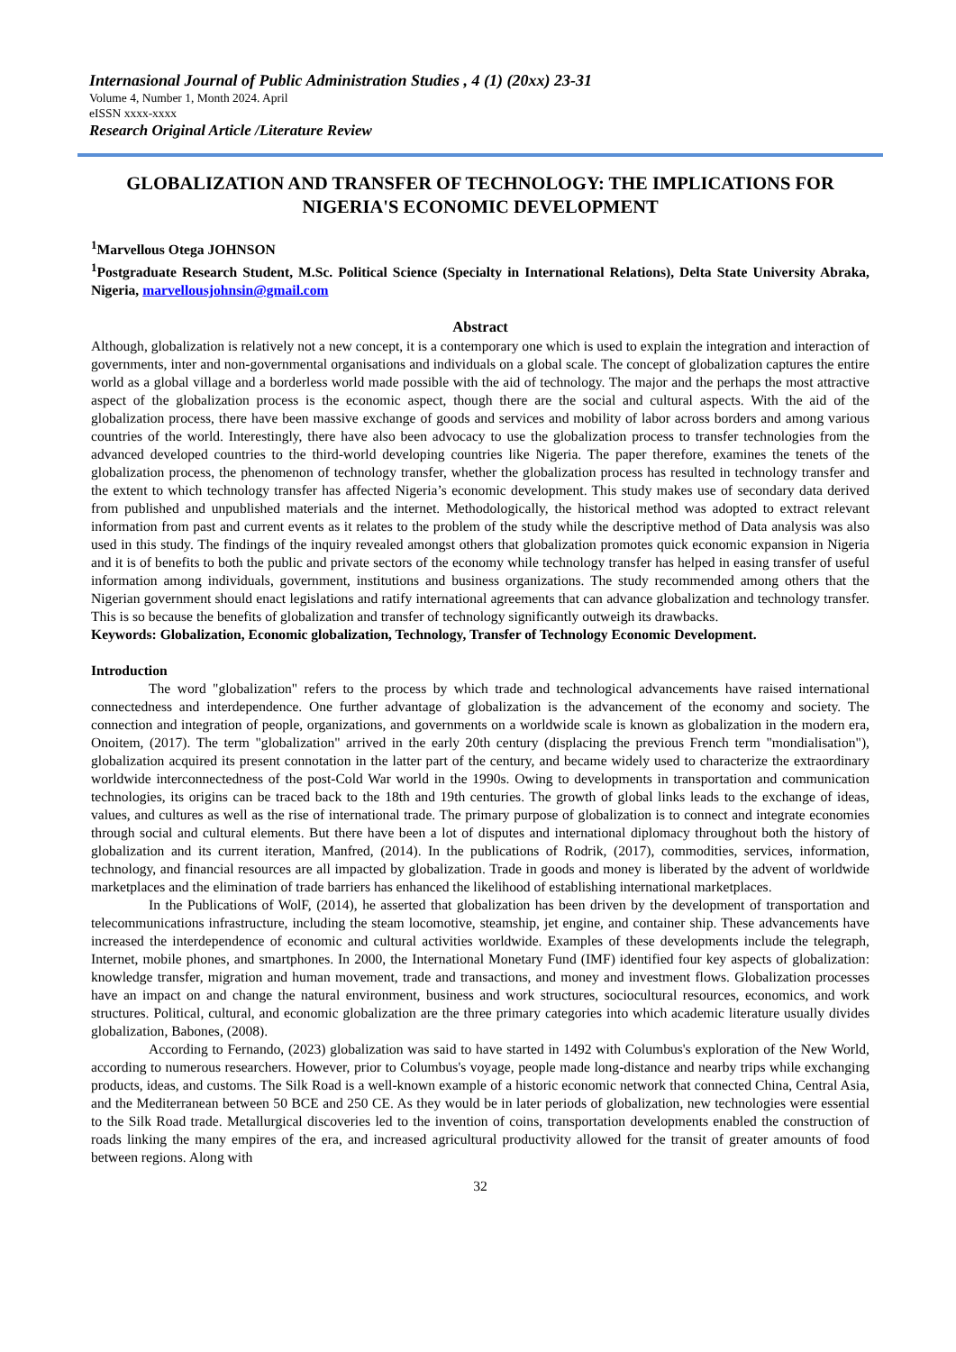Internasional Journal of Public Administration Studies , 4 (1) (20xx) 23-31
Volume 4, Number 1, Month 2024. April
eISSN xxxx-xxxx
Research Original Article /Literature Review
GLOBALIZATION AND TRANSFER OF TECHNOLOGY: THE IMPLICATIONS FOR NIGERIA'S ECONOMIC DEVELOPMENT
<sup>1</sup> Marvellous Otega JOHNSON
<sup>1</sup> Postgraduate Research Student, M.Sc. Political Science (Specialty in International Relations), Delta State University Abraka, Nigeria, marvellousjohnsin@gmail.com
Abstract
Although, globalization is relatively not a new concept, it is a contemporary one which is used to explain the integration and interaction of governments, inter and non-governmental organisations and individuals on a global scale. The concept of globalization captures the entire world as a global village and a borderless world made possible with the aid of technology. The major and the perhaps the most attractive aspect of the globalization process is the economic aspect, though there are the social and cultural aspects. With the aid of the globalization process, there have been massive exchange of goods and services and mobility of labor across borders and among various countries of the world. Interestingly, there have also been advocacy to use the globalization process to transfer technologies from the advanced developed countries to the third-world developing countries like Nigeria. The paper therefore, examines the tenets of the globalization process, the phenomenon of technology transfer, whether the globalization process has resulted in technology transfer and the extent to which technology transfer has affected Nigeria’s economic development. This study makes use of secondary data derived from published and unpublished materials and the internet. Methodologically, the historical method was adopted to extract relevant information from past and current events as it relates to the problem of the study while the descriptive method of Data analysis was also used in this study. The findings of the inquiry revealed amongst others that globalization promotes quick economic expansion in Nigeria and it is of benefits to both the public and private sectors of the economy while technology transfer has helped in easing transfer of useful information among individuals, government, institutions and business organizations. The study recommended among others that the Nigerian government should enact legislations and ratify international agreements that can advance globalization and technology transfer. This is so because the benefits of globalization and transfer of technology significantly outweigh its drawbacks.
Keywords: Globalization, Economic globalization, Technology, Transfer of Technology Economic Development.
Introduction
The word "globalization" refers to the process by which trade and technological advancements have raised international connectedness and interdependence. One further advantage of globalization is the advancement of the economy and society. The connection and integration of people, organizations, and governments on a worldwide scale is known as globalization in the modern era, Onoitem, (2017). The term "globalization" arrived in the early 20th century (displacing the previous French term "mondialisation"), globalization acquired its present connotation in the latter part of the century, and became widely used to characterize the extraordinary worldwide interconnectedness of the post-Cold War world in the 1990s. Owing to developments in transportation and communication technologies, its origins can be traced back to the 18th and 19th centuries. The growth of global links leads to the exchange of ideas, values, and cultures as well as the rise of international trade. The primary purpose of globalization is to connect and integrate economies through social and cultural elements. But there have been a lot of disputes and international diplomacy throughout both the history of globalization and its current iteration, Manfred, (2014). In the publications of Rodrik, (2017), commodities, services, information, technology, and financial resources are all impacted by globalization. Trade in goods and money is liberated by the advent of worldwide marketplaces and the elimination of trade barriers has enhanced the likelihood of establishing international marketplaces.
In the Publications of WolF, (2014), he asserted that globalization has been driven by the development of transportation and telecommunications infrastructure, including the steam locomotive, steamship, jet engine, and container ship. These advancements have increased the interdependence of economic and cultural activities worldwide. Examples of these developments include the telegraph, Internet, mobile phones, and smartphones. In 2000, the International Monetary Fund (IMF) identified four key aspects of globalization: knowledge transfer, migration and human movement, trade and transactions, and money and investment flows. Globalization processes have an impact on and change the natural environment, business and work structures, sociocultural resources, economics, and work structures. Political, cultural, and economic globalization are the three primary categories into which academic literature usually divides globalization, Babones, (2008).
According to Fernando, (2023) globalization was said to have started in 1492 with Columbus's exploration of the New World, according to numerous researchers. However, prior to Columbus's voyage, people made long-distance and nearby trips while exchanging products, ideas, and customs. The Silk Road is a well-known example of a historic economic network that connected China, Central Asia, and the Mediterranean between 50 BCE and 250 CE. As they would be in later periods of globalization, new technologies were essential to the Silk Road trade. Metallurgical discoveries led to the invention of coins, transportation developments enabled the construction of roads linking the many empires of the era, and increased agricultural productivity allowed for the transit of greater amounts of food between regions. Along with
32